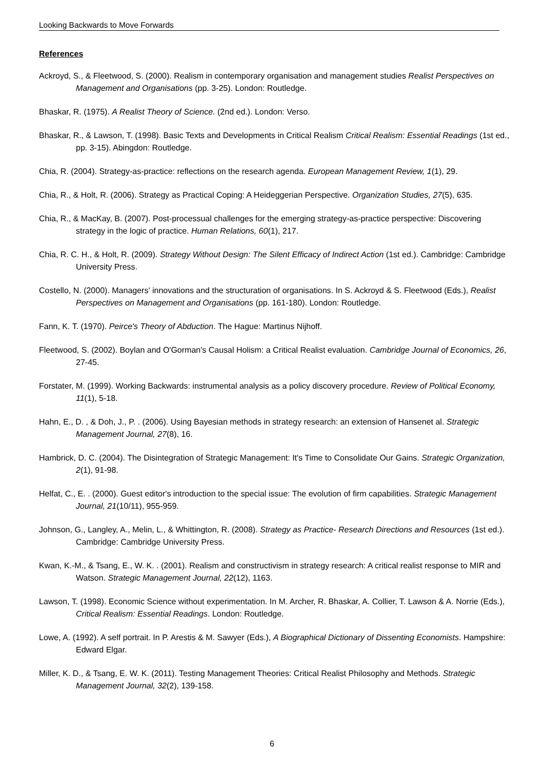Looking Backwards to Move Forwards
References
Ackroyd, S., & Fleetwood, S. (2000). Realism in contemporary organisation and management studies Realist Perspectives on Management and Organisations (pp. 3-25). London: Routledge.
Bhaskar, R. (1975). A Realist Theory of Science. (2nd ed.). London: Verso.
Bhaskar, R., & Lawson, T. (1998). Basic Texts and Developments in Critical Realism Critical Realism: Essential Readings (1st ed., pp. 3-15). Abingdon: Routledge.
Chia, R. (2004). Strategy-as-practice: reflections on the research agenda. European Management Review, 1(1), 29.
Chia, R., & Holt, R. (2006). Strategy as Practical Coping: A Heideggerian Perspective. Organization Studies, 27(5), 635.
Chia, R., & MacKay, B. (2007). Post-processual challenges for the emerging strategy-as-practice perspective: Discovering strategy in the logic of practice. Human Relations, 60(1), 217.
Chia, R. C. H., & Holt, R. (2009). Strategy Without Design: The Silent Efficacy of Indirect Action (1st ed.). Cambridge: Cambridge University Press.
Costello, N. (2000). Managers' innovations and the structuration of organisations. In S. Ackroyd & S. Fleetwood (Eds.), Realist Perspectives on Management and Organisations (pp. 161-180). London: Routledge.
Fann, K. T. (1970). Peirce's Theory of Abduction. The Hague: Martinus Nijhoff.
Fleetwood, S. (2002). Boylan and O'Gorman's Causal Holism: a Critical Realist evaluation. Cambridge Journal of Economics, 26, 27-45.
Forstater, M. (1999). Working Backwards: instrumental analysis as a policy discovery procedure. Review of Political Economy, 11(1), 5-18.
Hahn, E., D. , & Doh, J., P. . (2006). Using Bayesian methods in strategy research: an extension of Hansenet al. Strategic Management Journal, 27(8), 16.
Hambrick, D. C. (2004). The Disintegration of Strategic Management: It's Time to Consolidate Our Gains. Strategic Organization, 2(1), 91-98.
Helfat, C., E. . (2000). Guest editor's introduction to the special issue: The evolution of firm capabilities. Strategic Management Journal, 21(10/11), 955-959.
Johnson, G., Langley, A., Melin, L., & Whittington, R. (2008). Strategy as Practice- Research Directions and Resources (1st ed.). Cambridge: Cambridge University Press.
Kwan, K.-M., & Tsang, E., W. K. . (2001). Realism and constructivism in strategy research: A critical realist response to MIR and Watson. Strategic Management Journal, 22(12), 1163.
Lawson, T. (1998). Economic Science without experimentation. In M. Archer, R. Bhaskar, A. Collier, T. Lawson & A. Norrie (Eds.), Critical Realism: Essential Readings. London: Routledge.
Lowe, A. (1992). A self portrait. In P. Arestis & M. Sawyer (Eds.), A Biographical Dictionary of Dissenting Economists. Hampshire: Edward Elgar.
Miller, K. D., & Tsang, E. W. K. (2011). Testing Management Theories: Critical Realist Philosophy and Methods. Strategic Management Journal, 32(2), 139-158.
6